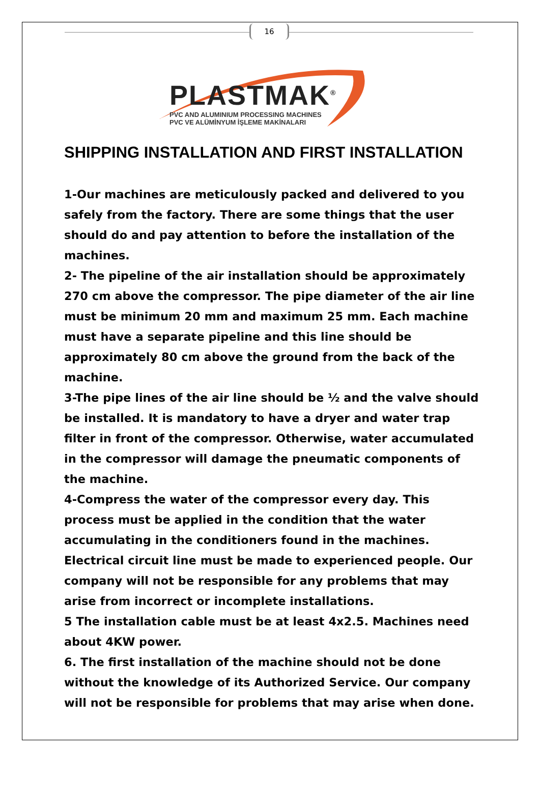16
PLASTMAK<sup>®</sup>
PVC AND ALUMINIUM PROCESSING MACHINES
PVC VE ALÜMİNYUM İŞLEME MAKİNALARI
SHIPPING INSTALLATION AND FIRST INSTALLATION
1-Our machines are meticulously packed and delivered to you safely from the factory. There are some things that the user should do and pay attention to before the installation of the machines.
2- The pipeline of the air installation should be approximately 270 cm above the compressor. The pipe diameter of the air line must be minimum 20 mm and maximum 25 mm. Each machine must have a separate pipeline and this line should be approximately 80 cm above the ground from the back of the machine.
3-The pipe lines of the air line should be ½ and the valve should be installed. It is mandatory to have a dryer and water trap filter in front of the compressor. Otherwise, water accumulated in the compressor will damage the pneumatic components of the machine.
4-Compress the water of the compressor every day. This process must be applied in the condition that the water accumulating in the conditioners found in the machines. Electrical circuit line must be made to experienced people. Our company will not be responsible for any problems that may arise from incorrect or incomplete installations.
5 The installation cable must be at least 4x2.5. Machines need about 4KW power.
6. The first installation of the machine should not be done without the knowledge of its Authorized Service. Our company will not be responsible for problems that may arise when done.